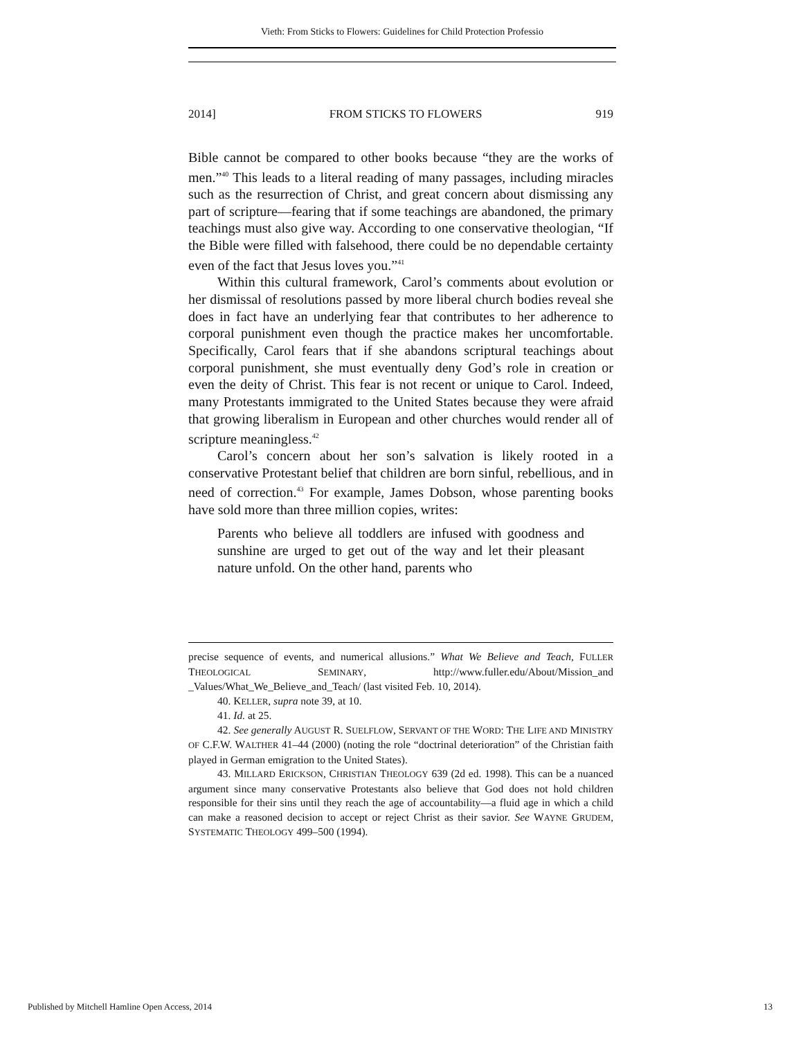Vieth: From Sticks to Flowers: Guidelines for Child Protection Professio
2014] FROM STICKS TO FLOWERS 919
Bible cannot be compared to other books because “they are the works of men.”<sup>40</sup> This leads to a literal reading of many passages, including miracles such as the resurrection of Christ, and great concern about dismissing any part of scripture—fearing that if some teachings are abandoned, the primary teachings must also give way. According to one conservative theologian, “If the Bible were filled with falsehood, there could be no dependable certainty even of the fact that Jesus loves you.”<sup>41</sup>
Within this cultural framework, Carol’s comments about evolution or her dismissal of resolutions passed by more liberal church bodies reveal she does in fact have an underlying fear that contributes to her adherence to corporal punishment even though the practice makes her uncomfortable. Specifically, Carol fears that if she abandons scriptural teachings about corporal punishment, she must eventually deny God’s role in creation or even the deity of Christ. This fear is not recent or unique to Carol. Indeed, many Protestants immigrated to the United States because they were afraid that growing liberalism in European and other churches would render all of scripture meaningless.<sup>42</sup>
Carol’s concern about her son’s salvation is likely rooted in a conservative Protestant belief that children are born sinful, rebellious, and in need of correction.<sup>43</sup> For example, James Dobson, whose parenting books have sold more than three million copies, writes:
Parents who believe all toddlers are infused with goodness and sunshine are urged to get out of the way and let their pleasant nature unfold. On the other hand, parents who
precise sequence of events, and numerical allusions.” What We Believe and Teach, FULLER THEOLOGICAL SEMINARY, http://www.fuller.edu/About/Mission_and _Values/What_We_Believe_and_Teach/ (last visited Feb. 10, 2014).
40. KELLER, supra note 39, at 10.
41. Id. at 25.
42. See generally AUGUST R. SUELFLOW, SERVANT OF THE WORD: THE LIFE AND MINISTRY OF C.F.W. WALTHER 41–44 (2000) (noting the role “doctrinal deterioration” of the Christian faith played in German emigration to the United States).
43. MILLARD ERICKSON, CHRISTIAN THEOLOGY 639 (2d ed. 1998). This can be a nuanced argument since many conservative Protestants also believe that God does not hold children responsible for their sins until they reach the age of accountability—a fluid age in which a child can make a reasoned decision to accept or reject Christ as their savior. See WAYNE GRUDEM, SYSTEMATIC THEOLOGY 499–500 (1994).
Published by Mitchell Hamline Open Access, 2014 13